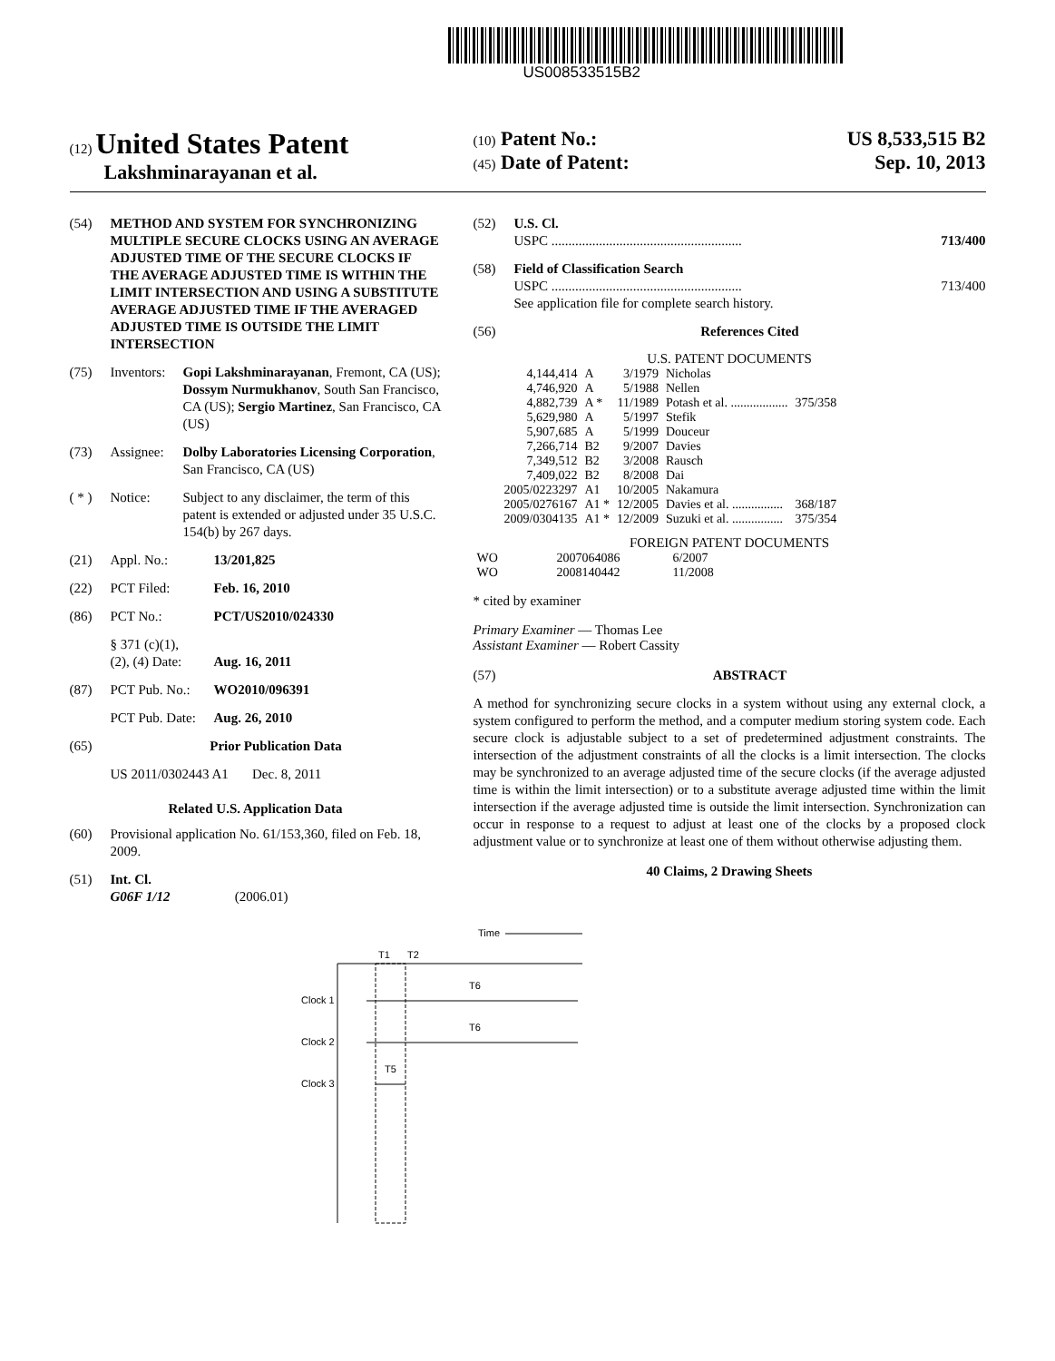US008533515B2
(12) United States Patent
Lakshminarayanan et al.
(10) Patent No.: US 8,533,515 B2
(45) Date of Patent: Sep. 10, 2013
(54) METHOD AND SYSTEM FOR SYNCHRONIZING MULTIPLE SECURE CLOCKS USING AN AVERAGE ADJUSTED TIME OF THE SECURE CLOCKS IF THE AVERAGE ADJUSTED TIME IS WITHIN THE LIMIT INTERSECTION AND USING A SUBSTITUTE AVERAGE ADJUSTED TIME IF THE AVERAGED ADJUSTED TIME IS OUTSIDE THE LIMIT INTERSECTION
(75) Inventors:
Gopi Lakshminarayanan, Fremont, CA (US); Dossym Nurmukhanov, South San Francisco, CA (US); Sergio Martinez, San Francisco, CA (US)
(73) Assignee:
Dolby Laboratories Licensing Corporation, San Francisco, CA (US)
( * ) Notice: Subject to any disclaimer, the term of this patent is extended or adjusted under 35 U.S.C. 154(b) by 267 days.
(21) Appl. No.: 13/201,825
(22) PCT Filed: Feb. 16, 2010
(86) PCT No.: PCT/US2010/024330
§ 371 (c)(1),
(2), (4) Date:
Aug. 16, 2011
(87) PCT Pub. No.:
WO2010/096391
PCT Pub. Date:
Aug. 26, 2010
(65) Prior Publication Data
US 2011/0302443 A1 Dec. 8, 2011
Related U.S. Application Data
(60) Provisional application No. 61/153,360, filed on Feb. 18, 2009.
(51) Int. Cl.
G06F 1/12 (2006.01)
(52) U.S. Cl.
USPC ........................................................ 713/400
(58) Field of Classification Search
USPC ........................................................ 713/400
See application file for complete search history.
(56) References Cited
U.S. PATENT DOCUMENTS
| 4,144,414 | A | 3/1979 | Nicholas | |
| 4,746,920 | A | 5/1988 | Nellen | |
| 4,882,739 | A * | 11/1989 | Potash et al. .................. | 375/358 |
| 5,629,980 | A | 5/1997 | Stefik | |
| 5,907,685 | A | 5/1999 | Douceur | |
| 7,266,714 | B2 | 9/2007 | Davies | |
| 7,349,512 | B2 | 3/2008 | Rausch | |
| 7,409,022 | B2 | 8/2008 | Dai | |
| 2005/0223297 | A1 | 10/2005 | Nakamura | |
| 2005/0276167 | A1 * | 12/2005 | Davies et al. ................ | 368/187 |
| 2009/0304135 | A1 * | 12/2009 | Suzuki et al. ................ | 375/354 |
FOREIGN PATENT DOCUMENTS
| WO | 2007064086 | 6/2007 |
| WO | 2008140442 | 11/2008 |
* cited by examiner
Primary Examiner — Thomas Lee
Assistant Examiner — Robert Cassity
(57) ABSTRACT
A method for synchronizing secure clocks in a system without using any external clock, a system configured to perform the method, and a computer medium storing system code. Each secure clock is adjustable subject to a set of predetermined adjustment constraints. The intersection of the adjustment constraints of all the clocks is a limit intersection. The clocks may be synchronized to an average adjusted time of the secure clocks (if the average adjusted time is within the limit intersection) or to a substitute average adjusted time within the limit intersection if the average adjusted time is outside the limit intersection. Synchronization can occur in response to a request to adjust at least one of the clocks by a proposed clock adjustment value or to synchronize at least one of them without otherwise adjusting them.
40 Claims, 2 Drawing Sheets
Time
T1
T2
Clock 1
T6
Clock 2
T6
Clock 3
T5